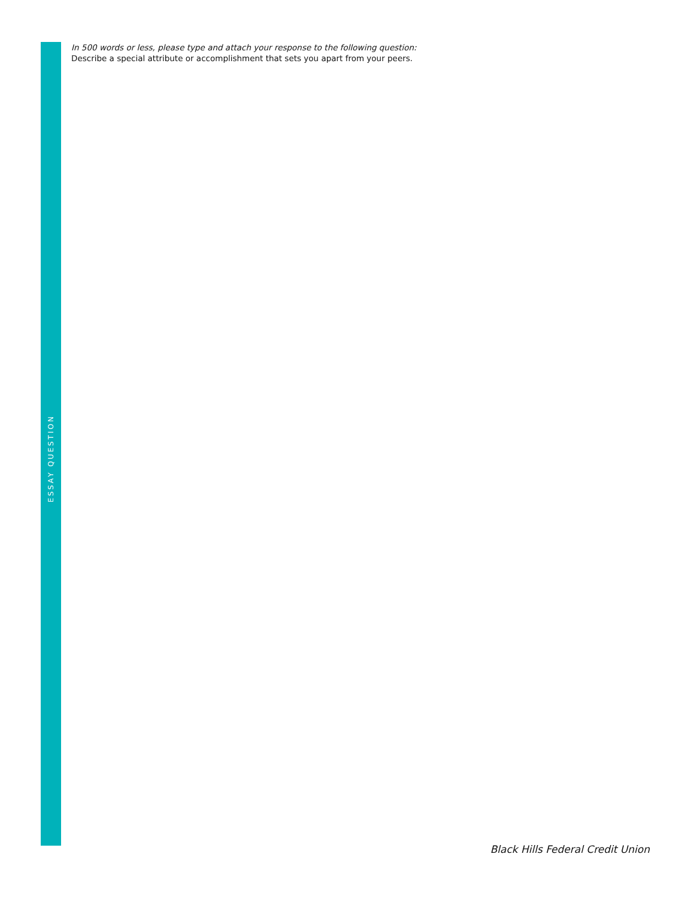ESSAY QUESTION
In 500 words or less, please type and attach your response to the following question:
Describe a special attribute or accomplishment that sets you apart from your peers.
Black Hills Federal Credit Union